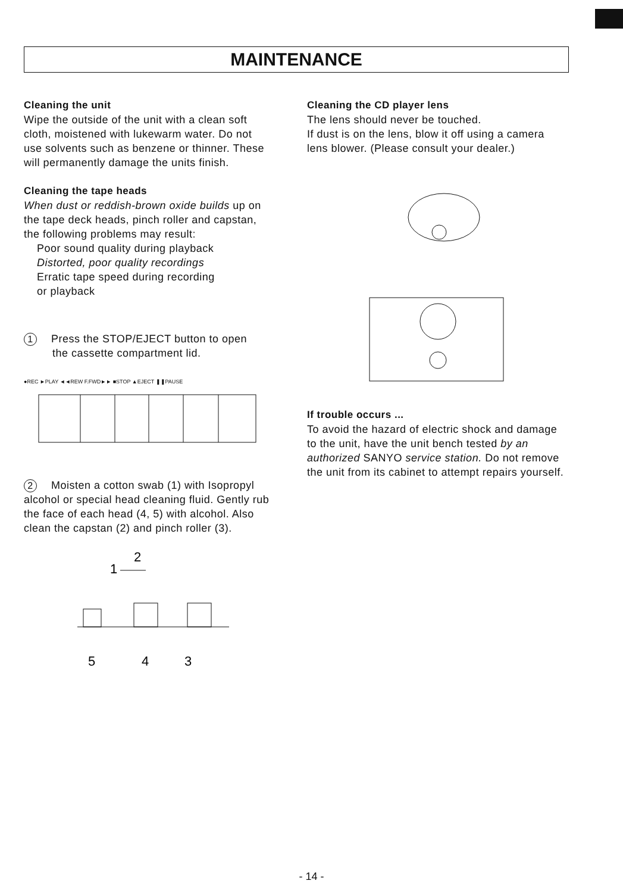MAINTENANCE
Cleaning the unit
Wipe the outside of the unit with a clean soft cloth, moistened with lukewarm water. Do not use solvents such as benzene or thinner. These will permanently damage the units finish.
Cleaning the tape heads
When dust or reddish-brown oxide builds up on the tape deck heads, pinch roller and capstan, the following problems may result:
Poor sound quality during playback
Distorted, poor quality recordings
Erratic tape speed during recording
or playback
1 Press the STOP/EJECT button to open
the cassette compartment lid.
●REC ►PLAY ◄◄REW F.FWD►► ■STOP ▲EJECT ❚❚PAUSE
2 Moisten a cotton swab (1) with Isopropyl alcohol or special head cleaning fluid. Gently rub the face of each head (4, 5) with alcohol. Also clean the capstan (2) and pinch roller (3).
2
1
5
4
3
Cleaning the CD player lens
The lens should never be touched.
If dust is on the lens, blow it off using a camera lens blower. (Please consult your dealer.)
If trouble occurs ...
To avoid the hazard of electric shock and damage to the unit, have the unit bench tested by an authorized SANYO service station. Do not remove the unit from its cabinet to attempt repairs yourself.
- 14 -